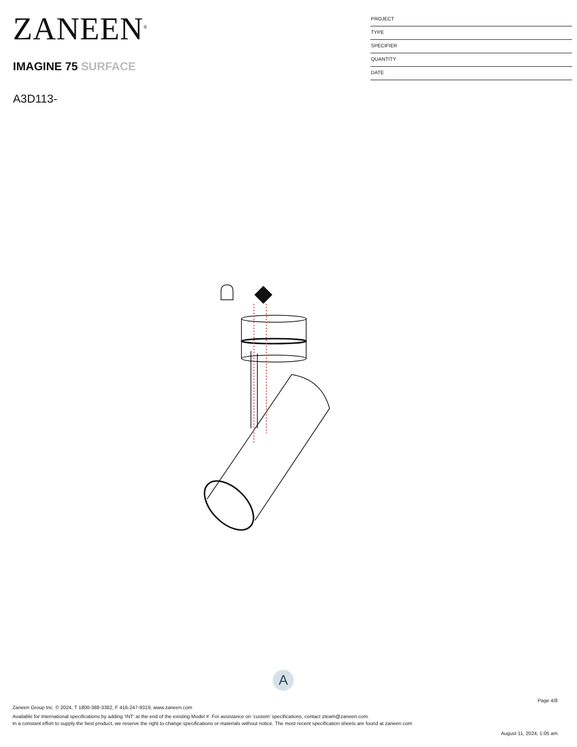ZANEEN<sup>®</sup>
IMAGINE 75 SURFACE
A3D113-
PROJECT
TYPE
SPECIFIER
QUANTITY
DATE
A
Page 4/8
Zaneen Group Inc. © 2024, T 1800-388-3382, F 416-247-9319, www.zaneen.com
Available for International specifications by adding ‘INT’ at the end of the existing Model #. For assistance on ‘custom’ specifications, contact zteam@zaneen.com.
In a constant effort to supply the best product, we reserve the right to change specifications or materials without notice. The most recent specification sheets are found at zaneen.com
August 11, 2024, 1:05 am